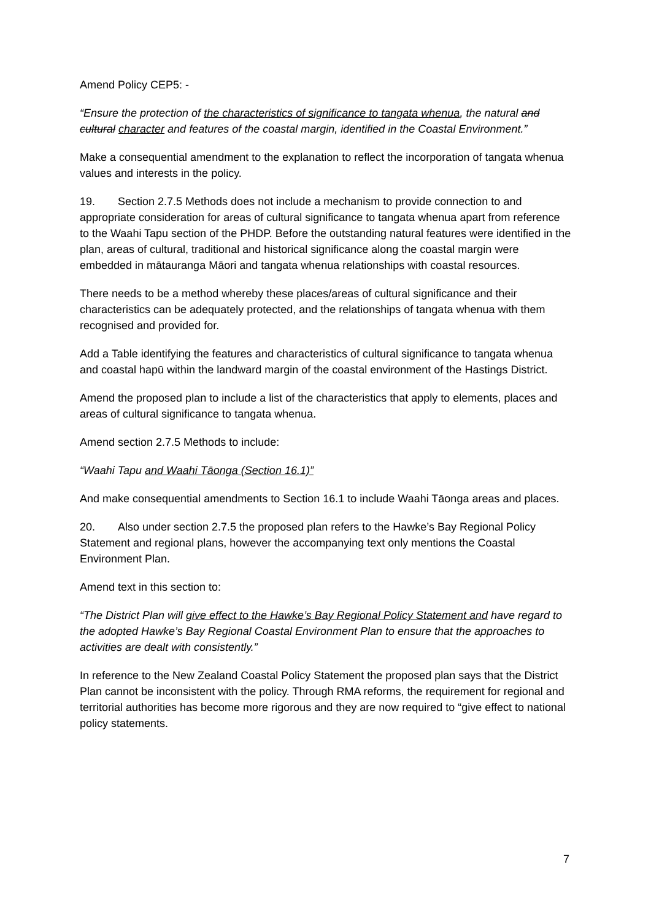Amend Policy CEP5: -
“Ensure the protection of the characteristics of significance to tangata whenua, the natural and cultural character and features of the coastal margin, identified in the Coastal Environment.”
Make a consequential amendment to the explanation to reflect the incorporation of tangata whenua values and interests in the policy.
19. Section 2.7.5 Methods does not include a mechanism to provide connection to and appropriate consideration for areas of cultural significance to tangata whenua apart from reference to the Waahi Tapu section of the PHDP. Before the outstanding natural features were identified in the plan, areas of cultural, traditional and historical significance along the coastal margin were embedded in mātauranga Māori and tangata whenua relationships with coastal resources.
There needs to be a method whereby these places/areas of cultural significance and their characteristics can be adequately protected, and the relationships of tangata whenua with them recognised and provided for.
Add a Table identifying the features and characteristics of cultural significance to tangata whenua and coastal hapū within the landward margin of the coastal environment of the Hastings District.
Amend the proposed plan to include a list of the characteristics that apply to elements, places and areas of cultural significance to tangata whenua.
Amend section 2.7.5 Methods to include:
“Waahi Tapu and Waahi Tāonga (Section 16.1)”
And make consequential amendments to Section 16.1 to include Waahi Tāonga areas and places.
20. Also under section 2.7.5 the proposed plan refers to the Hawke’s Bay Regional Policy Statement and regional plans, however the accompanying text only mentions the Coastal Environment Plan.
Amend text in this section to:
“The District Plan will give effect to the Hawke’s Bay Regional Policy Statement and have regard to the adopted Hawke’s Bay Regional Coastal Environment Plan to ensure that the approaches to activities are dealt with consistently.”
In reference to the New Zealand Coastal Policy Statement the proposed plan says that the District Plan cannot be inconsistent with the policy. Through RMA reforms, the requirement for regional and territorial authorities has become more rigorous and they are now required to “give effect to national policy statements.
7